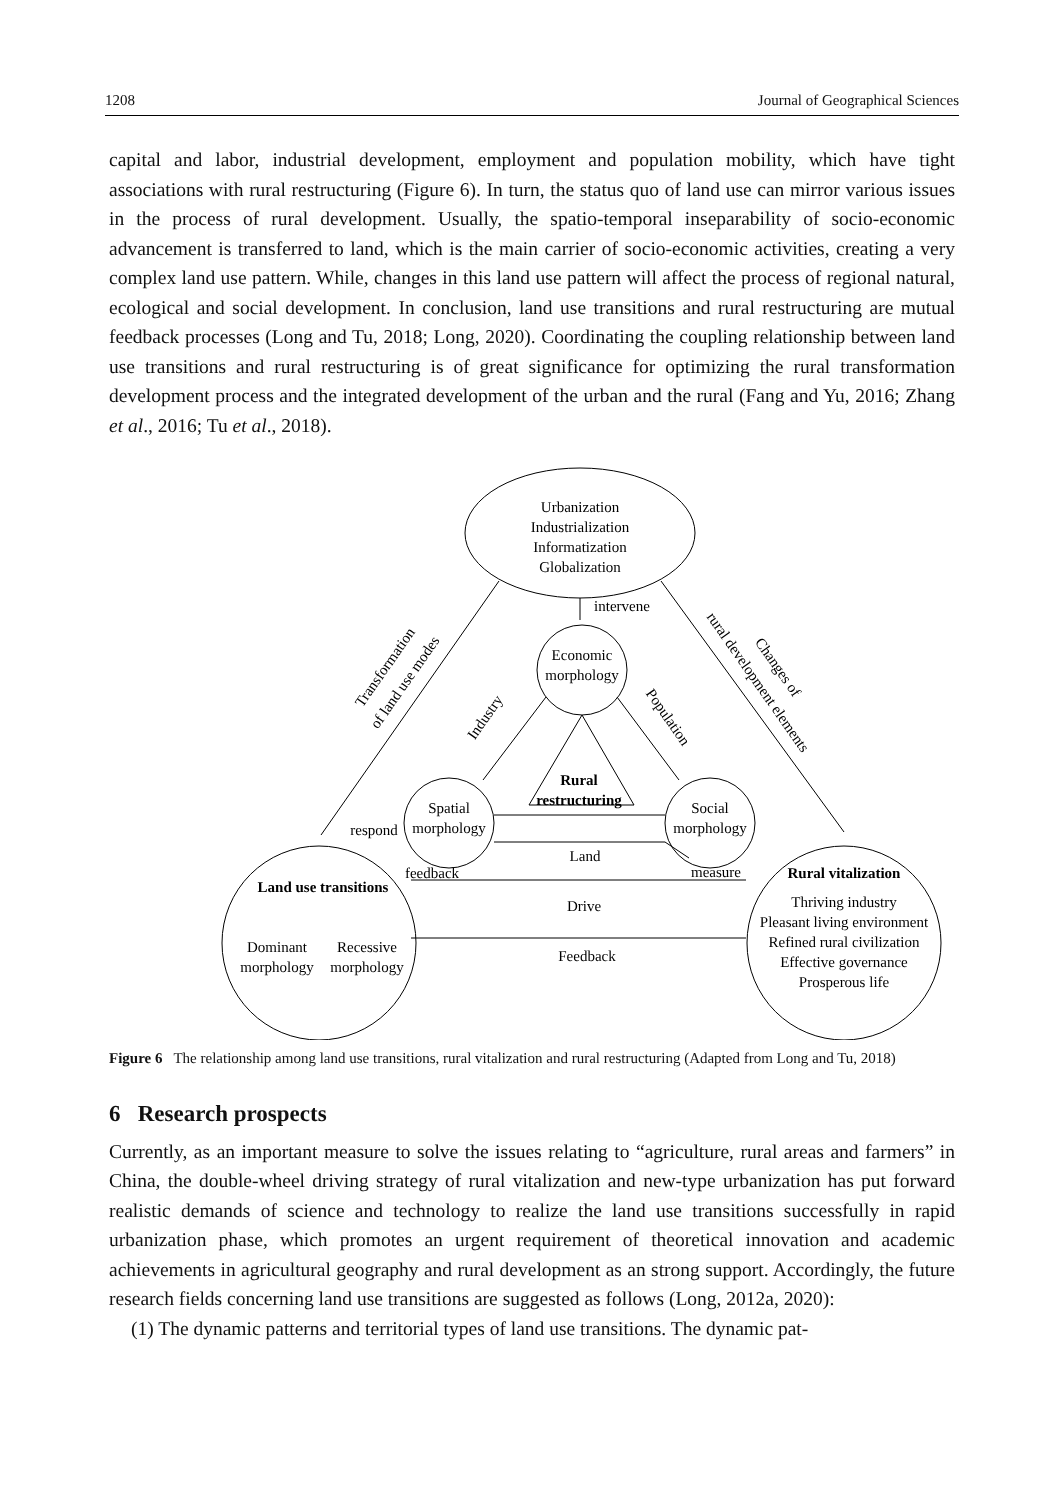1208 Journal of Geographical Sciences
capital and labor, industrial development, employment and population mobility, which have tight associations with rural restructuring (Figure 6). In turn, the status quo of land use can mirror various issues in the process of rural development. Usually, the spatio-temporal inseparability of socio-economic advancement is transferred to land, which is the main carrier of socio-economic activities, creating a very complex land use pattern. While, changes in this land use pattern will affect the process of regional natural, ecological and social development. In conclusion, land use transitions and rural restructuring are mutual feedback processes (Long and Tu, 2018; Long, 2020). Coordinating the coupling relationship between land use transitions and rural restructuring is of great significance for optimizing the rural transformation development process and the integrated development of the urban and the rural (Fang and Yu, 2016; Zhang et al., 2016; Tu et al., 2018).
Urbanization
Industrialization
Informatization
Globalization
intervene
Economic
morphology
Spatial
morphology
Social
morphology
Rural
restructuring
Land
respond
feedback
measure
Land use transitions
Dominant
morphology
Recessive
morphology
Rural vitalization
Thriving industry
Pleasant living environment
Refined rural civilization
Effective governance
Prosperous life
Drive
Feedback
Industry
Population
Transformation
of land use modes
Changes of
rural development elements
Figure 6 The relationship among land use transitions, rural vitalization and rural restructuring (Adapted from Long and Tu, 2018)
6 Research prospects
Currently, as an important measure to solve the issues relating to “agriculture, rural areas and farmers” in China, the double-wheel driving strategy of rural vitalization and new-type urbanization has put forward realistic demands of science and technology to realize the land use transitions successfully in rapid urbanization phase, which promotes an urgent requirement of theoretical innovation and academic achievements in agricultural geography and rural development as an strong support. Accordingly, the future research fields concerning land use transitions are suggested as follows (Long, 2012a, 2020):
(1) The dynamic patterns and territorial types of land use transitions. The dynamic pat-